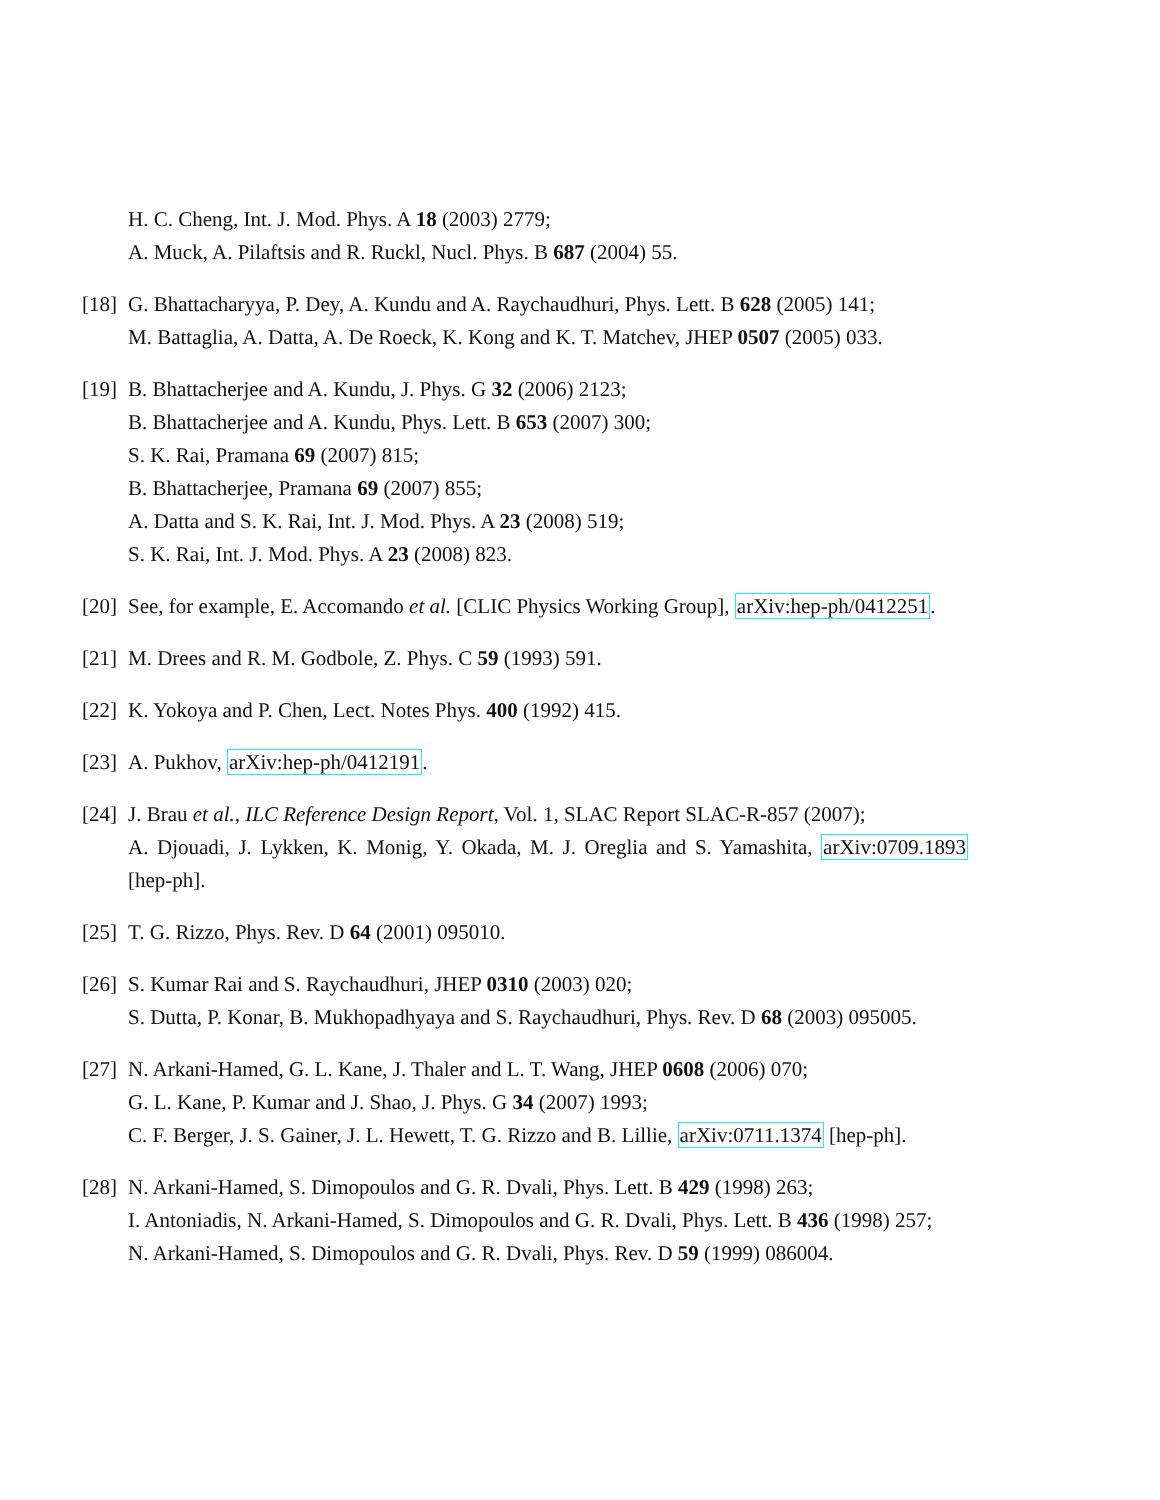H. C. Cheng, Int. J. Mod. Phys. A 18 (2003) 2779;
A. Muck, A. Pilaftsis and R. Ruckl, Nucl. Phys. B 687 (2004) 55.
[18]
G. Bhattacharyya, P. Dey, A. Kundu and A. Raychaudhuri, Phys. Lett. B 628 (2005) 141;
M. Battaglia, A. Datta, A. De Roeck, K. Kong and K. T. Matchev, JHEP 0507 (2005) 033.
[19]
B. Bhattacherjee and A. Kundu, J. Phys. G 32 (2006) 2123;
B. Bhattacherjee and A. Kundu, Phys. Lett. B 653 (2007) 300;
S. K. Rai, Pramana 69 (2007) 815;
B. Bhattacherjee, Pramana 69 (2007) 855;
A. Datta and S. K. Rai, Int. J. Mod. Phys. A 23 (2008) 519;
S. K. Rai, Int. J. Mod. Phys. A 23 (2008) 823.
[20]
See, for example, E. Accomando et al. [CLIC Physics Working Group], arXiv:hep-ph/0412251.
[21]
M. Drees and R. M. Godbole, Z. Phys. C 59 (1993) 591.
[22]
K. Yokoya and P. Chen, Lect. Notes Phys. 400 (1992) 415.
[23]
A. Pukhov, arXiv:hep-ph/0412191.
[24]
J. Brau et al., ILC Reference Design Report, Vol. 1, SLAC Report SLAC-R-857 (2007);
A. Djouadi, J. Lykken, K. Monig, Y. Okada, M. J. Oreglia and S. Yamashita, arXiv:0709.1893 [hep-ph].
[25]
T. G. Rizzo, Phys. Rev. D 64 (2001) 095010.
[26]
S. Kumar Rai and S. Raychaudhuri, JHEP 0310 (2003) 020;
S. Dutta, P. Konar, B. Mukhopadhyaya and S. Raychaudhuri, Phys. Rev. D 68 (2003) 095005.
[27]
N. Arkani-Hamed, G. L. Kane, J. Thaler and L. T. Wang, JHEP 0608 (2006) 070;
G. L. Kane, P. Kumar and J. Shao, J. Phys. G 34 (2007) 1993;
C. F. Berger, J. S. Gainer, J. L. Hewett, T. G. Rizzo and B. Lillie, arXiv:0711.1374 [hep-ph].
[28]
N. Arkani-Hamed, S. Dimopoulos and G. R. Dvali, Phys. Lett. B 429 (1998) 263;
I. Antoniadis, N. Arkani-Hamed, S. Dimopoulos and G. R. Dvali, Phys. Lett. B 436 (1998) 257;
N. Arkani-Hamed, S. Dimopoulos and G. R. Dvali, Phys. Rev. D 59 (1999) 086004.